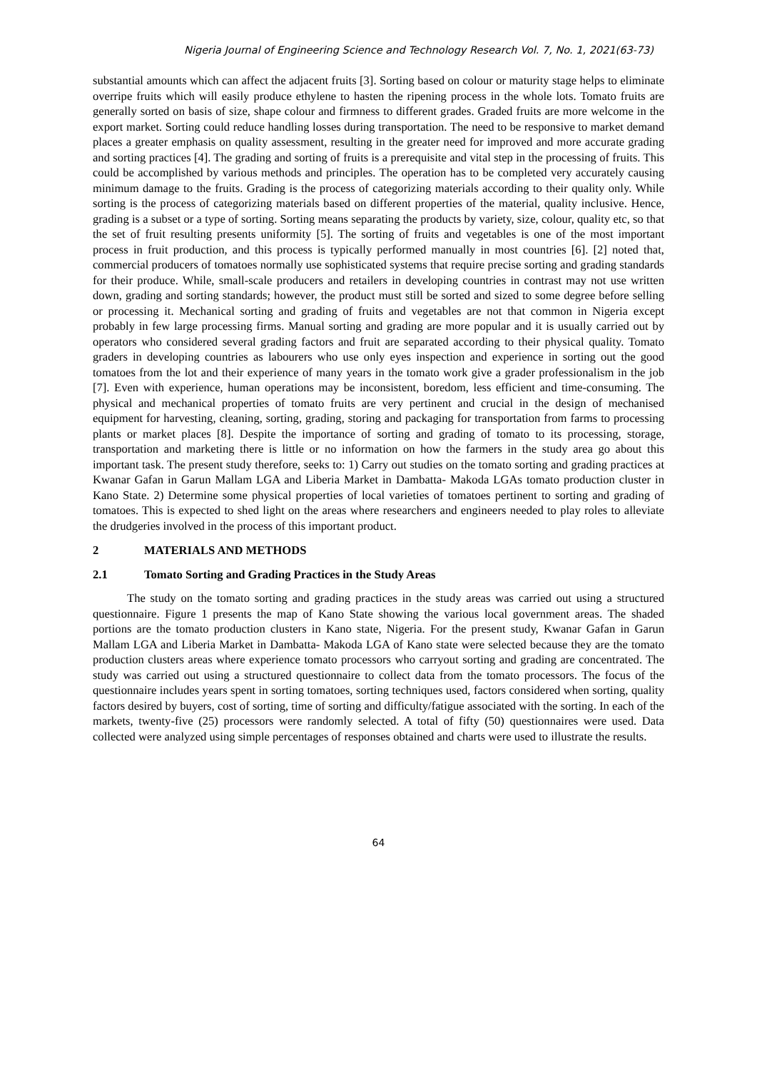Nigeria Journal of Engineering Science and Technology Research Vol. 7, No. 1, 2021(63-73)
substantial amounts which can affect the adjacent fruits [3]. Sorting based on colour or maturity stage helps to eliminate overripe fruits which will easily produce ethylene to hasten the ripening process in the whole lots. Tomato fruits are generally sorted on basis of size, shape colour and firmness to different grades. Graded fruits are more welcome in the export market. Sorting could reduce handling losses during transportation. The need to be responsive to market demand places a greater emphasis on quality assessment, resulting in the greater need for improved and more accurate grading and sorting practices [4]. The grading and sorting of fruits is a prerequisite and vital step in the processing of fruits. This could be accomplished by various methods and principles. The operation has to be completed very accurately causing minimum damage to the fruits. Grading is the process of categorizing materials according to their quality only. While sorting is the process of categorizing materials based on different properties of the material, quality inclusive. Hence, grading is a subset or a type of sorting. Sorting means separating the products by variety, size, colour, quality etc, so that the set of fruit resulting presents uniformity [5]. The sorting of fruits and vegetables is one of the most important process in fruit production, and this process is typically performed manually in most countries [6]. [2] noted that, commercial producers of tomatoes normally use sophisticated systems that require precise sorting and grading standards for their produce. While, small-scale producers and retailers in developing countries in contrast may not use written down, grading and sorting standards; however, the product must still be sorted and sized to some degree before selling or processing it. Mechanical sorting and grading of fruits and vegetables are not that common in Nigeria except probably in few large processing firms. Manual sorting and grading are more popular and it is usually carried out by operators who considered several grading factors and fruit are separated according to their physical quality. Tomato graders in developing countries as labourers who use only eyes inspection and experience in sorting out the good tomatoes from the lot and their experience of many years in the tomato work give a grader professionalism in the job [7]. Even with experience, human operations may be inconsistent, boredom, less efficient and time-consuming. The physical and mechanical properties of tomato fruits are very pertinent and crucial in the design of mechanised equipment for harvesting, cleaning, sorting, grading, storing and packaging for transportation from farms to processing plants or market places [8]. Despite the importance of sorting and grading of tomato to its processing, storage, transportation and marketing there is little or no information on how the farmers in the study area go about this important task. The present study therefore, seeks to: 1) Carry out studies on the tomato sorting and grading practices at Kwanar Gafan in Garun Mallam LGA and Liberia Market in Dambatta- Makoda LGAs tomato production cluster in Kano State. 2) Determine some physical properties of local varieties of tomatoes pertinent to sorting and grading of tomatoes. This is expected to shed light on the areas where researchers and engineers needed to play roles to alleviate the drudgeries involved in the process of this important product.
2 MATERIALS AND METHODS
2.1 Tomato Sorting and Grading Practices in the Study Areas
The study on the tomato sorting and grading practices in the study areas was carried out using a structured questionnaire. Figure 1 presents the map of Kano State showing the various local government areas. The shaded portions are the tomato production clusters in Kano state, Nigeria. For the present study, Kwanar Gafan in Garun Mallam LGA and Liberia Market in Dambatta- Makoda LGA of Kano state were selected because they are the tomato production clusters areas where experience tomato processors who carryout sorting and grading are concentrated. The study was carried out using a structured questionnaire to collect data from the tomato processors. The focus of the questionnaire includes years spent in sorting tomatoes, sorting techniques used, factors considered when sorting, quality factors desired by buyers, cost of sorting, time of sorting and difficulty/fatigue associated with the sorting. In each of the markets, twenty-five (25) processors were randomly selected. A total of fifty (50) questionnaires were used. Data collected were analyzed using simple percentages of responses obtained and charts were used to illustrate the results.
64